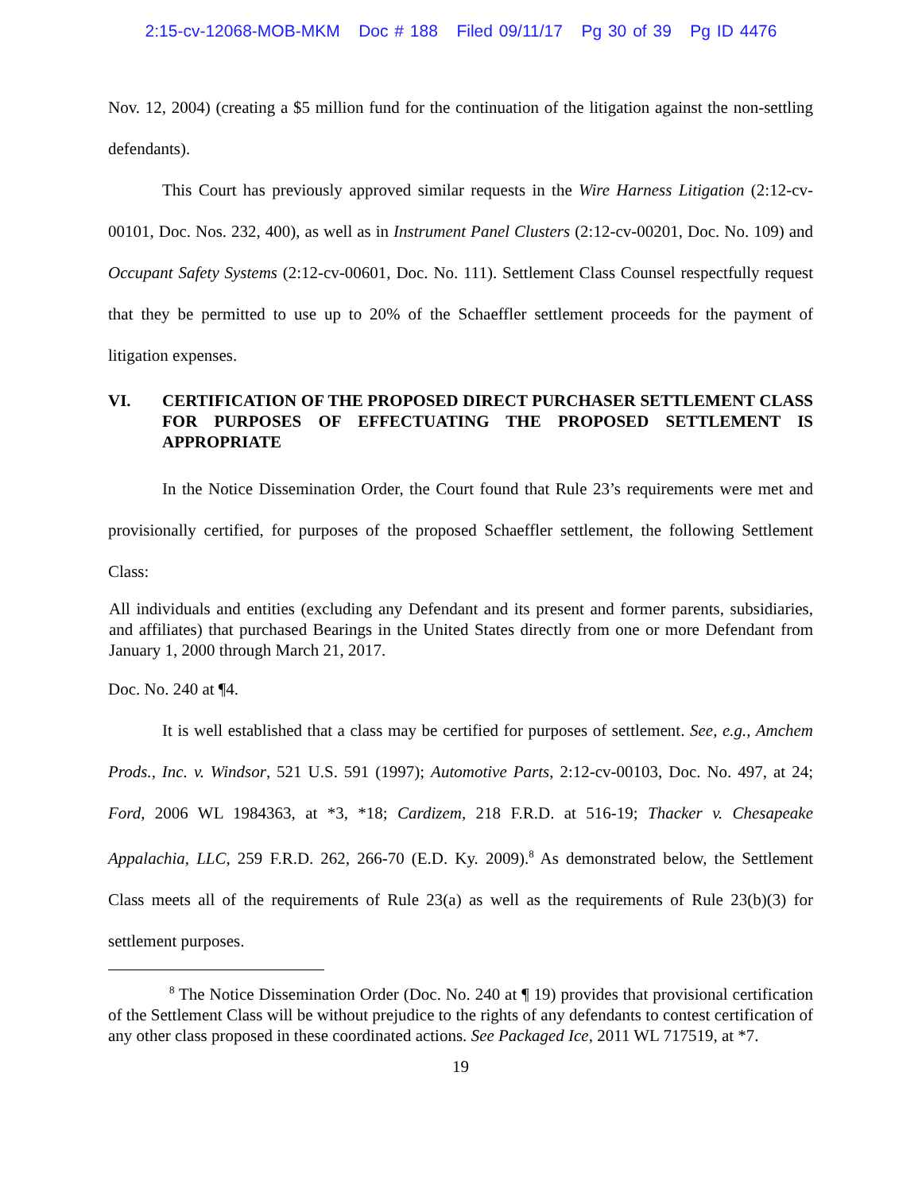2:15-cv-12068-MOB-MKM Doc # 188 Filed 09/11/17 Pg 30 of 39 Pg ID 4476
Nov. 12, 2004) (creating a $5 million fund for the continuation of the litigation against the non-settling defendants).
This Court has previously approved similar requests in the Wire Harness Litigation (2:12-cv-00101, Doc. Nos. 232, 400), as well as in Instrument Panel Clusters (2:12-cv-00201, Doc. No. 109) and Occupant Safety Systems (2:12-cv-00601, Doc. No. 111). Settlement Class Counsel respectfully request that they be permitted to use up to 20% of the Schaeffler settlement proceeds for the payment of litigation expenses.
VI. CERTIFICATION OF THE PROPOSED DIRECT PURCHASER SETTLEMENT CLASS FOR PURPOSES OF EFFECTUATING THE PROPOSED SETTLEMENT IS APPROPRIATE
In the Notice Dissemination Order, the Court found that Rule 23’s requirements were met and provisionally certified, for purposes of the proposed Schaeffler settlement, the following Settlement Class:
All individuals and entities (excluding any Defendant and its present and former parents, subsidiaries, and affiliates) that purchased Bearings in the United States directly from one or more Defendant from January 1, 2000 through March 21, 2017.
Doc. No. 240 at ¶4.
It is well established that a class may be certified for purposes of settlement. See, e.g., Amchem Prods., Inc. v. Windsor, 521 U.S. 591 (1997); Automotive Parts, 2:12-cv-00103, Doc. No. 497, at 24; Ford, 2006 WL 1984363, at *3, *18; Cardizem, 218 F.R.D. at 516-19; Thacker v. Chesapeake Appalachia, LLC, 259 F.R.D. 262, 266-70 (E.D. Ky. 2009).<sup>8</sup> As demonstrated below, the Settlement Class meets all of the requirements of Rule 23(a) as well as the requirements of Rule 23(b)(3) for settlement purposes.
<sup>8</sup> The Notice Dissemination Order (Doc. No. 240 at ¶ 19) provides that provisional certification of the Settlement Class will be without prejudice to the rights of any defendants to contest certification of any other class proposed in these coordinated actions. See Packaged Ice, 2011 WL 717519, at *7.
19